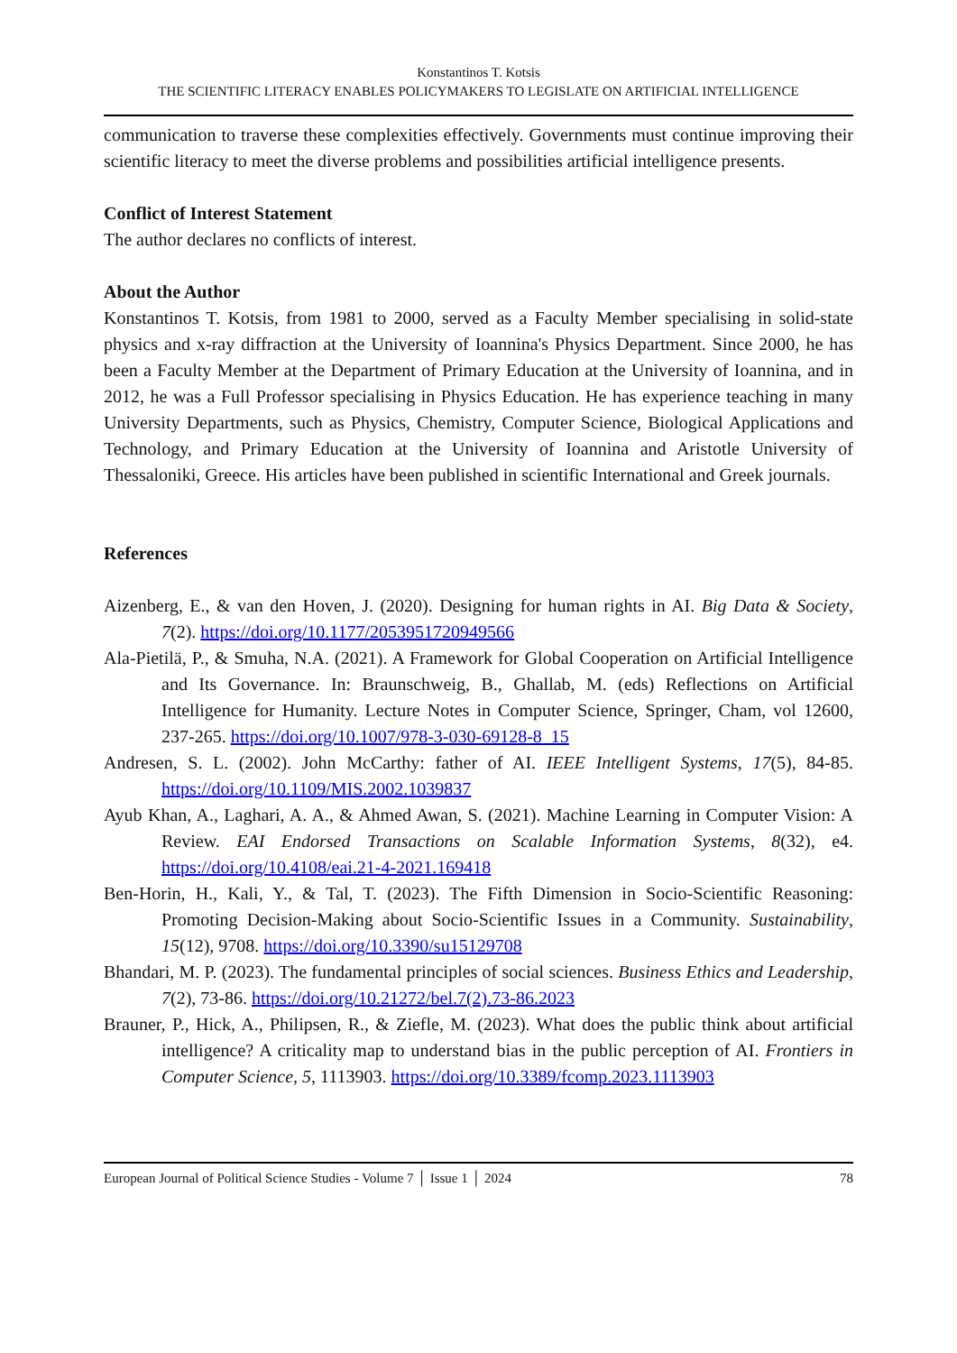Konstantinos T. Kotsis
THE SCIENTIFIC LITERACY ENABLES POLICYMAKERS TO LEGISLATE ON ARTIFICIAL INTELLIGENCE
communication to traverse these complexities effectively. Governments must continue improving their scientific literacy to meet the diverse problems and possibilities artificial intelligence presents.
Conflict of Interest Statement
The author declares no conflicts of interest.
About the Author
Konstantinos T. Kotsis, from 1981 to 2000, served as a Faculty Member specialising in solid-state physics and x-ray diffraction at the University of Ioannina's Physics Department. Since 2000, he has been a Faculty Member at the Department of Primary Education at the University of Ioannina, and in 2012, he was a Full Professor specialising in Physics Education. He has experience teaching in many University Departments, such as Physics, Chemistry, Computer Science, Biological Applications and Technology, and Primary Education at the University of Ioannina and Aristotle University of Thessaloniki, Greece. His articles have been published in scientific International and Greek journals.
References
Aizenberg, E., & van den Hoven, J. (2020). Designing for human rights in AI. Big Data & Society, 7(2). https://doi.org/10.1177/2053951720949566
Ala-Pietilä, P., & Smuha, N.A. (2021). A Framework for Global Cooperation on Artificial Intelligence and Its Governance. In: Braunschweig, B., Ghallab, M. (eds) Reflections on Artificial Intelligence for Humanity. Lecture Notes in Computer Science, Springer, Cham, vol 12600, 237-265. https://doi.org/10.1007/978-3-030-69128-8_15
Andresen, S. L. (2002). John McCarthy: father of AI. IEEE Intelligent Systems, 17(5), 84-85. https://doi.org/10.1109/MIS.2002.1039837
Ayub Khan, A., Laghari, A. A., & Ahmed Awan, S. (2021). Machine Learning in Computer Vision: A Review. EAI Endorsed Transactions on Scalable Information Systems, 8(32), e4. https://doi.org/10.4108/eai.21-4-2021.169418
Ben-Horin, H., Kali, Y., & Tal, T. (2023). The Fifth Dimension in Socio-Scientific Reasoning: Promoting Decision-Making about Socio-Scientific Issues in a Community. Sustainability, 15(12), 9708. https://doi.org/10.3390/su15129708
Bhandari, M. P. (2023). The fundamental principles of social sciences. Business Ethics and Leadership, 7(2), 73-86. https://doi.org/10.21272/bel.7(2).73-86.2023
Brauner, P., Hick, A., Philipsen, R., & Ziefle, M. (2023). What does the public think about artificial intelligence? A criticality map to understand bias in the public perception of AI. Frontiers in Computer Science, 5, 1113903. https://doi.org/10.3389/fcomp.2023.1113903
European Journal of Political Science Studies - Volume 7 │ Issue 1 │ 2024 78